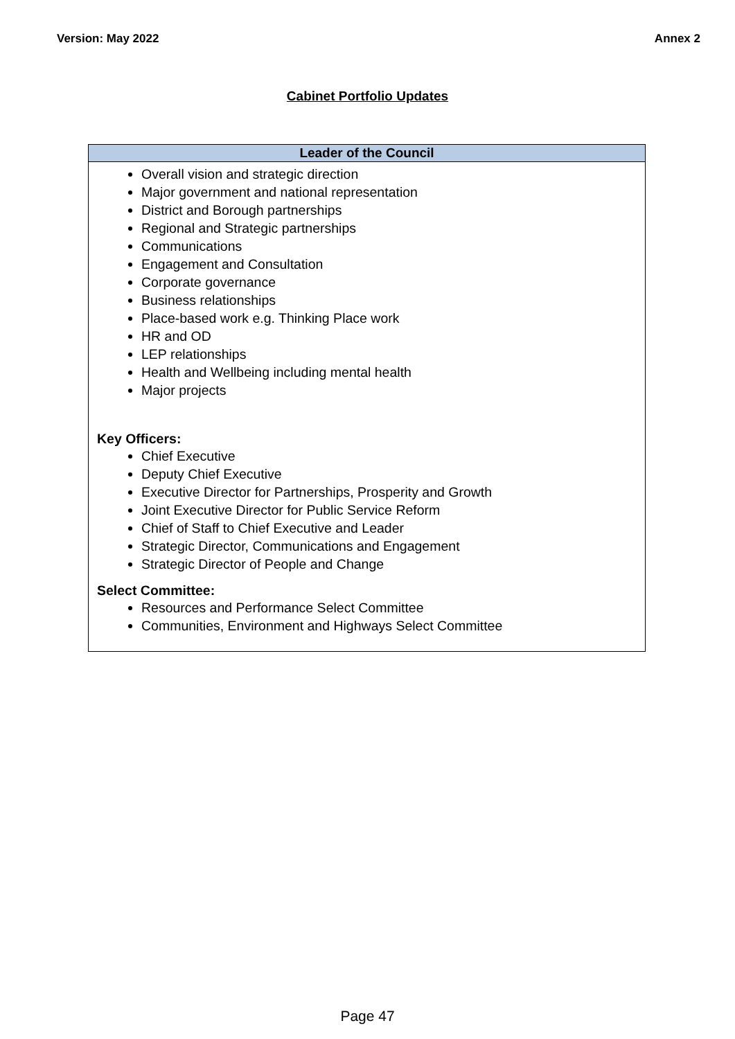Version: May 2022 Annex 2
Cabinet Portfolio Updates
| Leader of the Council |
| --- |
| Overall vision and strategic direction Major government and national representation District and Borough partnerships Regional and Strategic partnerships Communications Engagement and Consultation Corporate governance Business relationships Place-based work e.g. Thinking Place work HR and OD LEP relationships Health and Wellbeing including mental health Major projects Key Officers: Chief Executive Deputy Chief Executive Executive Director for Partnerships, Prosperity and Growth Joint Executive Director for Public Service Reform Chief of Staff to Chief Executive and Leader Strategic Director, Communications and Engagement Strategic Director of People and Change Select Committee: Resources and Performance Select Committee Communities, Environment and Highways Select Committee |
Page 47